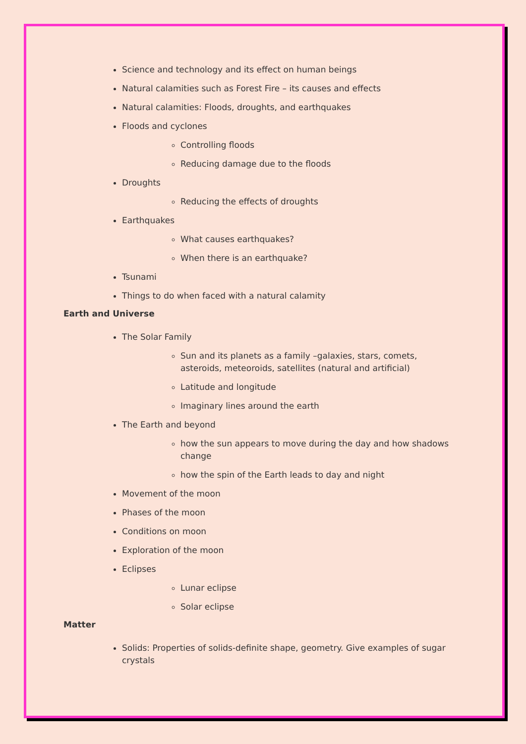Science and technology and its effect on human beings
Natural calamities such as Forest Fire – its causes and effects
Natural calamities: Floods, droughts, and earthquakes
Floods and cyclones
Controlling floods
Reducing damage due to the floods
Droughts
Reducing the effects of droughts
Earthquakes
What causes earthquakes?
When there is an earthquake?
Tsunami
Things to do when faced with a natural calamity
Earth and Universe
The Solar Family
Sun and its planets as a family –galaxies, stars, comets, asteroids, meteoroids, satellites (natural and artificial)
Latitude and longitude
Imaginary lines around the earth
The Earth and beyond
how the sun appears to move during the day and how shadows change
how the spin of the Earth leads to day and night
Movement of the moon
Phases of the moon
Conditions on moon
Exploration of the moon
Eclipses
Lunar eclipse
Solar eclipse
Matter
Solids: Properties of solids-definite shape, geometry. Give examples of sugar crystals